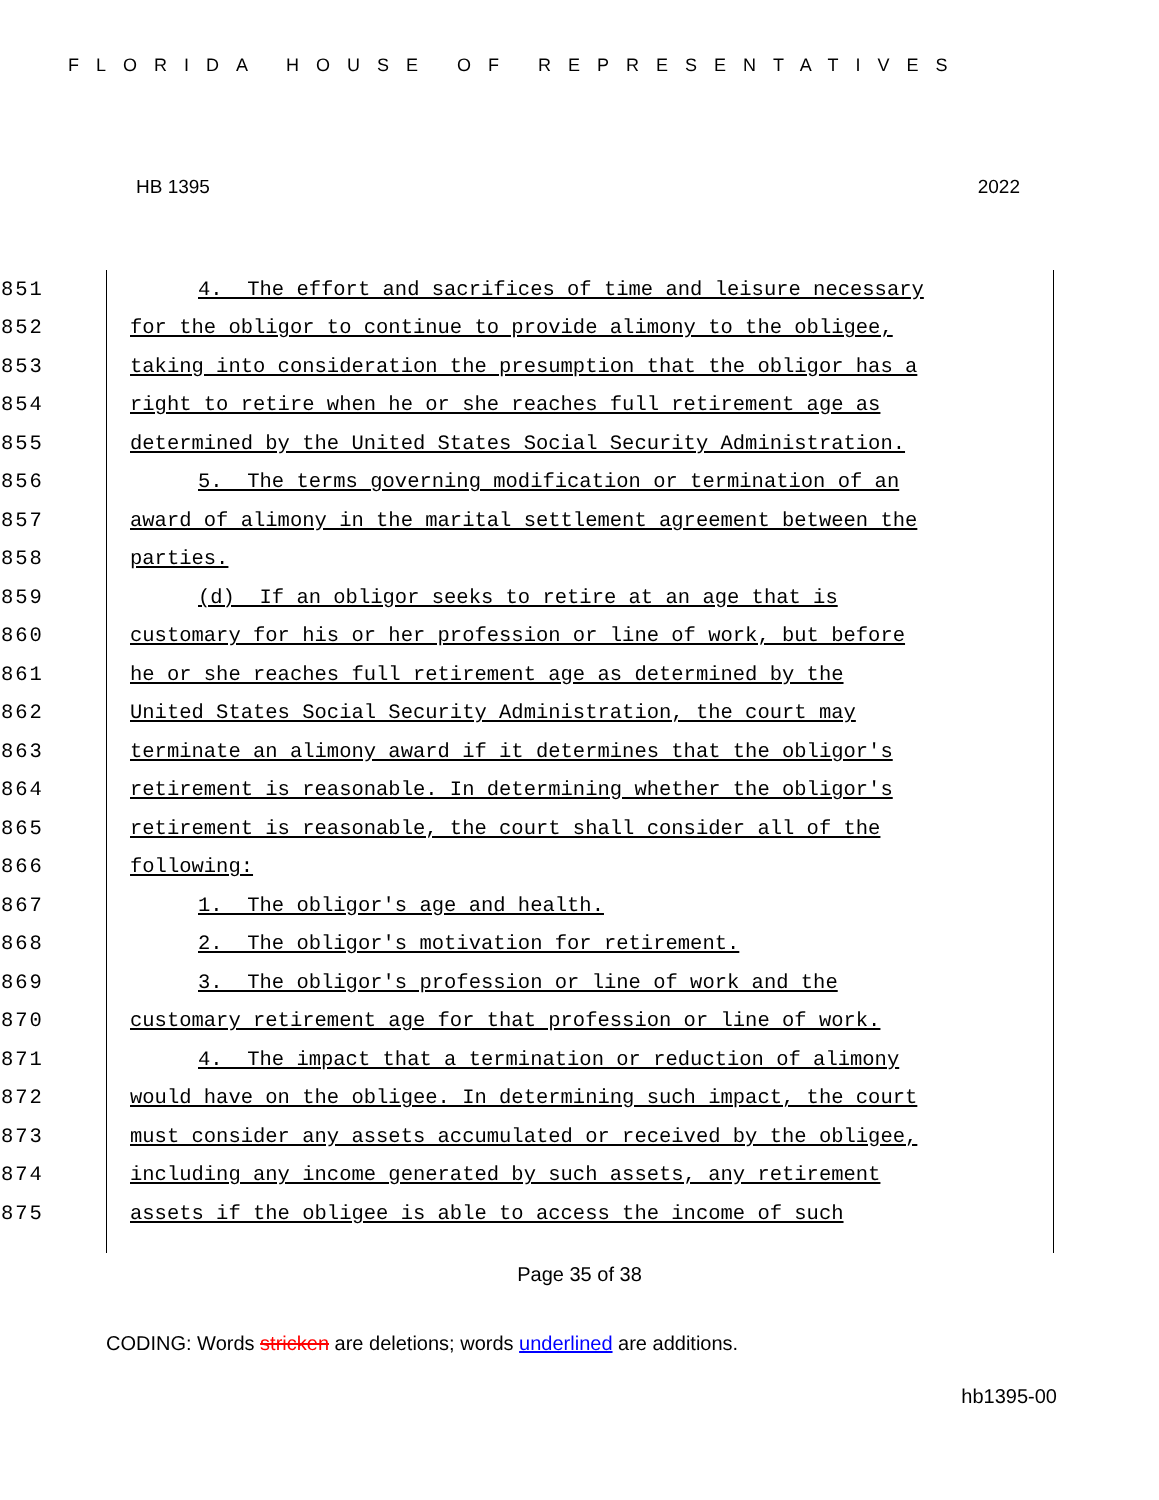FLORIDA HOUSE OF REPRESENTATIVES
HB 1395 2022
851 4. The effort and sacrifices of time and leisure necessary
852 for the obligor to continue to provide alimony to the obligee,
853 taking into consideration the presumption that the obligor has a
854 right to retire when he or she reaches full retirement age as
855 determined by the United States Social Security Administration.
856 5. The terms governing modification or termination of an
857 award of alimony in the marital settlement agreement between the
858 parties.
859 (d) If an obligor seeks to retire at an age that is
860 customary for his or her profession or line of work, but before
861 he or she reaches full retirement age as determined by the
862 United States Social Security Administration, the court may
863 terminate an alimony award if it determines that the obligor's
864 retirement is reasonable. In determining whether the obligor's
865 retirement is reasonable, the court shall consider all of the
866 following:
867 1. The obligor's age and health.
868 2. The obligor's motivation for retirement.
869 3. The obligor's profession or line of work and the
870 customary retirement age for that profession or line of work.
871 4. The impact that a termination or reduction of alimony
872 would have on the obligee. In determining such impact, the court
873 must consider any assets accumulated or received by the obligee,
874 including any income generated by such assets, any retirement
875 assets if the obligee is able to access the income of such
Page 35 of 38
CODING: Words stricken are deletions; words underlined are additions.
hb1395-00